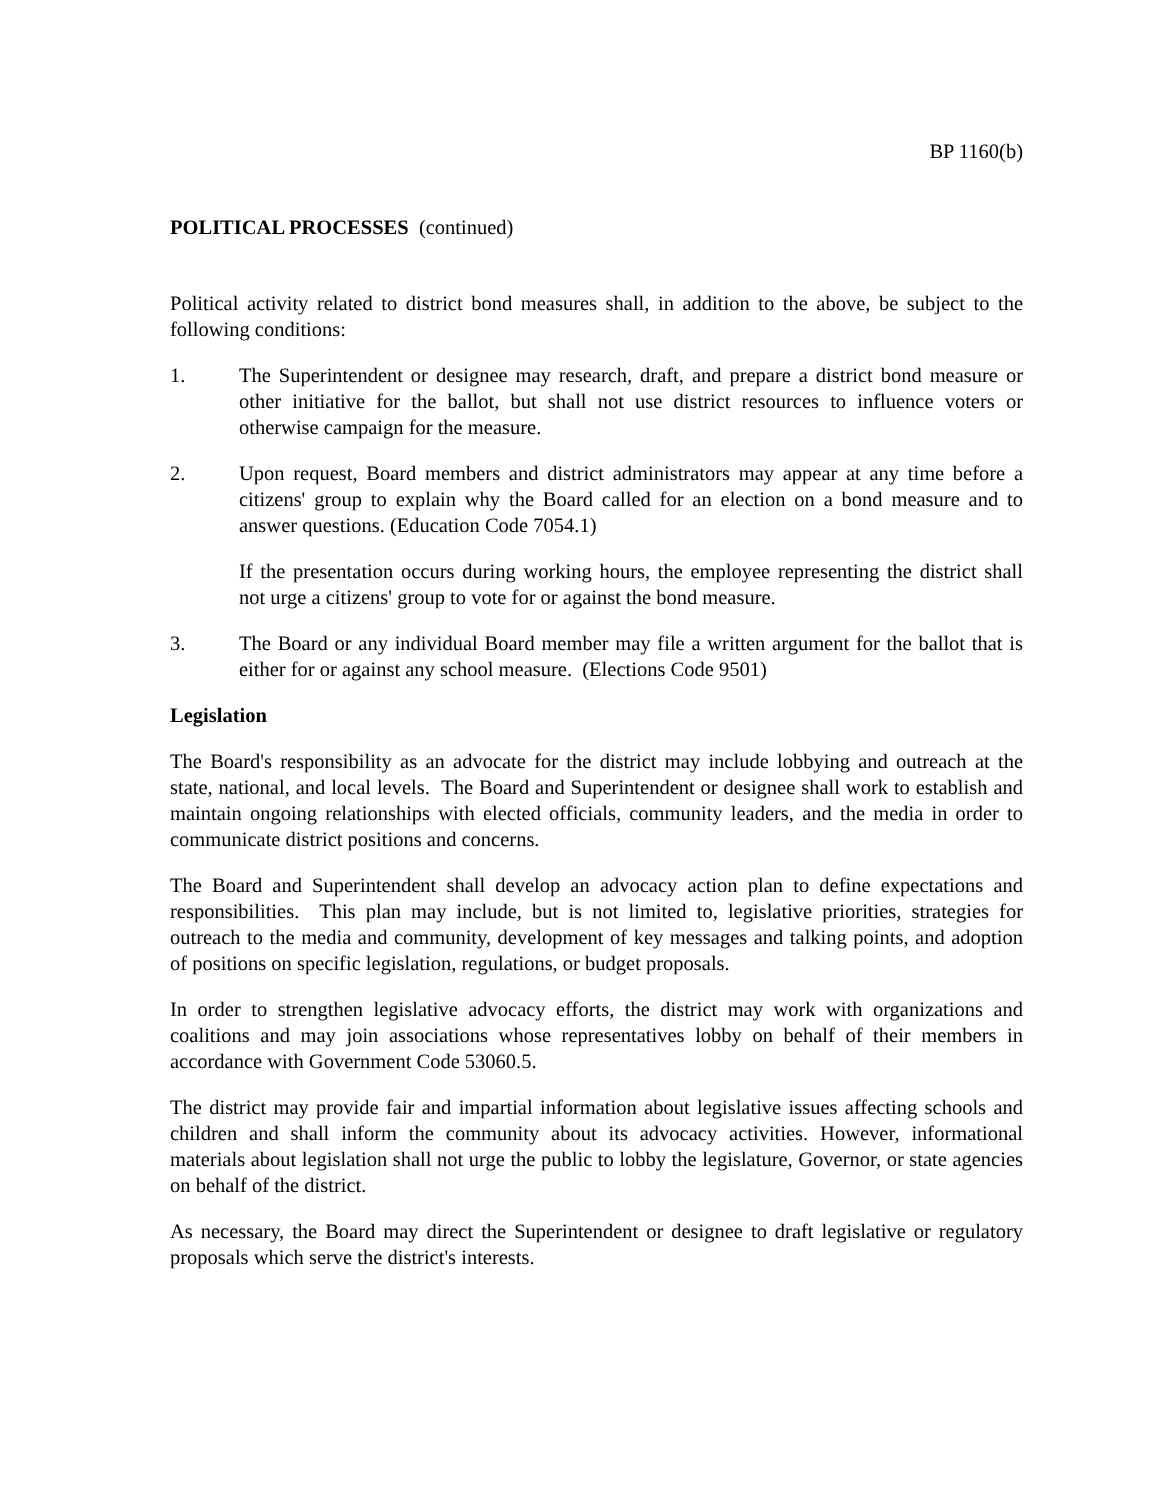BP 1160(b)
POLITICAL PROCESSES (continued)
Political activity related to district bond measures shall, in addition to the above, be subject to the following conditions:
1. The Superintendent or designee may research, draft, and prepare a district bond measure or other initiative for the ballot, but shall not use district resources to influence voters or otherwise campaign for the measure.
2. Upon request, Board members and district administrators may appear at any time before a citizens' group to explain why the Board called for an election on a bond measure and to answer questions. (Education Code 7054.1)
If the presentation occurs during working hours, the employee representing the district shall not urge a citizens' group to vote for or against the bond measure.
3. The Board or any individual Board member may file a written argument for the ballot that is either for or against any school measure. (Elections Code 9501)
Legislation
The Board's responsibility as an advocate for the district may include lobbying and outreach at the state, national, and local levels. The Board and Superintendent or designee shall work to establish and maintain ongoing relationships with elected officials, community leaders, and the media in order to communicate district positions and concerns.
The Board and Superintendent shall develop an advocacy action plan to define expectations and responsibilities. This plan may include, but is not limited to, legislative priorities, strategies for outreach to the media and community, development of key messages and talking points, and adoption of positions on specific legislation, regulations, or budget proposals.
In order to strengthen legislative advocacy efforts, the district may work with organizations and coalitions and may join associations whose representatives lobby on behalf of their members in accordance with Government Code 53060.5.
The district may provide fair and impartial information about legislative issues affecting schools and children and shall inform the community about its advocacy activities. However, informational materials about legislation shall not urge the public to lobby the legislature, Governor, or state agencies on behalf of the district.
As necessary, the Board may direct the Superintendent or designee to draft legislative or regulatory proposals which serve the district's interests.